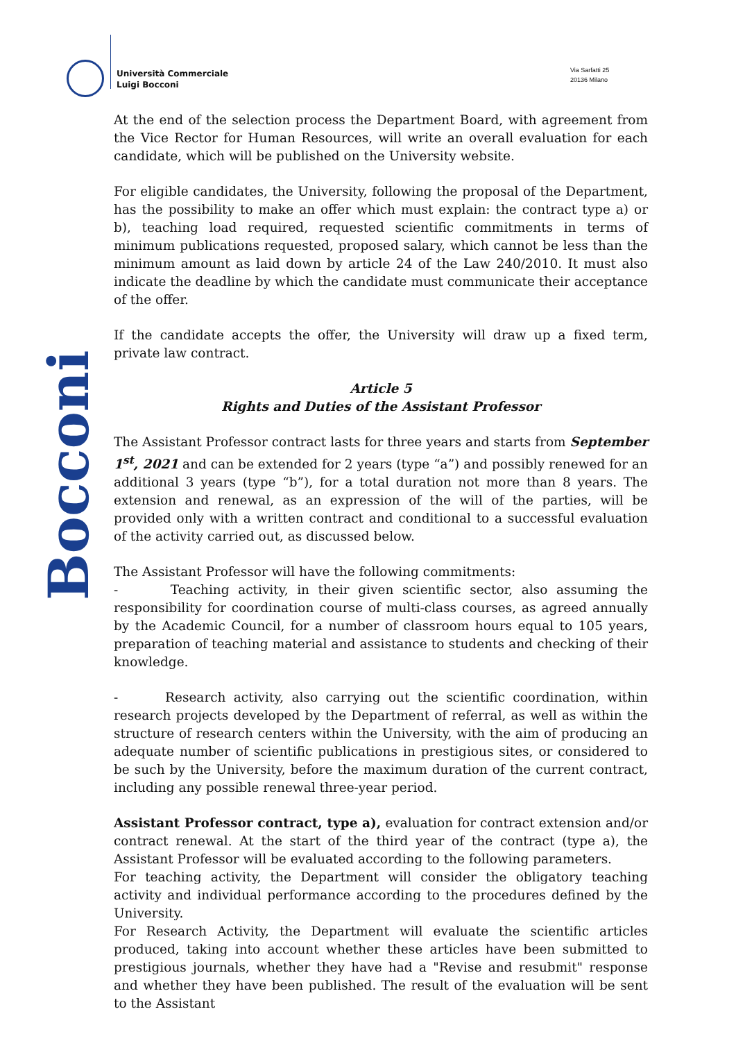Università Commerciale
Luigi Bocconi
Via Sarfatti 25
20136 Milano
Bocconi
At the end of the selection process the Department Board, with agreement from the Vice Rector for Human Resources, will write an overall evaluation for each candidate, which will be published on the University website.
For eligible candidates, the University, following the proposal of the Department, has the possibility to make an offer which must explain: the contract type a) or b), teaching load required, requested scientific commitments in terms of minimum publications requested, proposed salary, which cannot be less than the minimum amount as laid down by article 24 of the Law 240/2010. It must also indicate the deadline by which the candidate must communicate their acceptance of the offer.
If the candidate accepts the offer, the University will draw up a fixed term, private law contract.
Article 5
Rights and Duties of the Assistant Professor
The Assistant Professor contract lasts for three years and starts from September 1<sup>st</sup>, 2021 and can be extended for 2 years (type “a”) and possibly renewed for an additional 3 years (type “b”), for a total duration not more than 8 years. The extension and renewal, as an expression of the will of the parties, will be provided only with a written contract and conditional to a successful evaluation of the activity carried out, as discussed below.
The Assistant Professor will have the following commitments:
- Teaching activity, in their given scientific sector, also assuming the responsibility for coordination course of multi-class courses, as agreed annually by the Academic Council, for a number of classroom hours equal to 105 years, preparation of teaching material and assistance to students and checking of their knowledge.
- Research activity, also carrying out the scientific coordination, within research projects developed by the Department of referral, as well as within the structure of research centers within the University, with the aim of producing an adequate number of scientific publications in prestigious sites, or considered to be such by the University, before the maximum duration of the current contract, including any possible renewal three-year period.
Assistant Professor contract, type a), evaluation for contract extension and/or contract renewal. At the start of the third year of the contract (type a), the Assistant Professor will be evaluated according to the following parameters.
For teaching activity, the Department will consider the obligatory teaching activity and individual performance according to the procedures defined by the University.
For Research Activity, the Department will evaluate the scientific articles produced, taking into account whether these articles have been submitted to prestigious journals, whether they have had a "Revise and resubmit" response and whether they have been published. The result of the evaluation will be sent to the Assistant